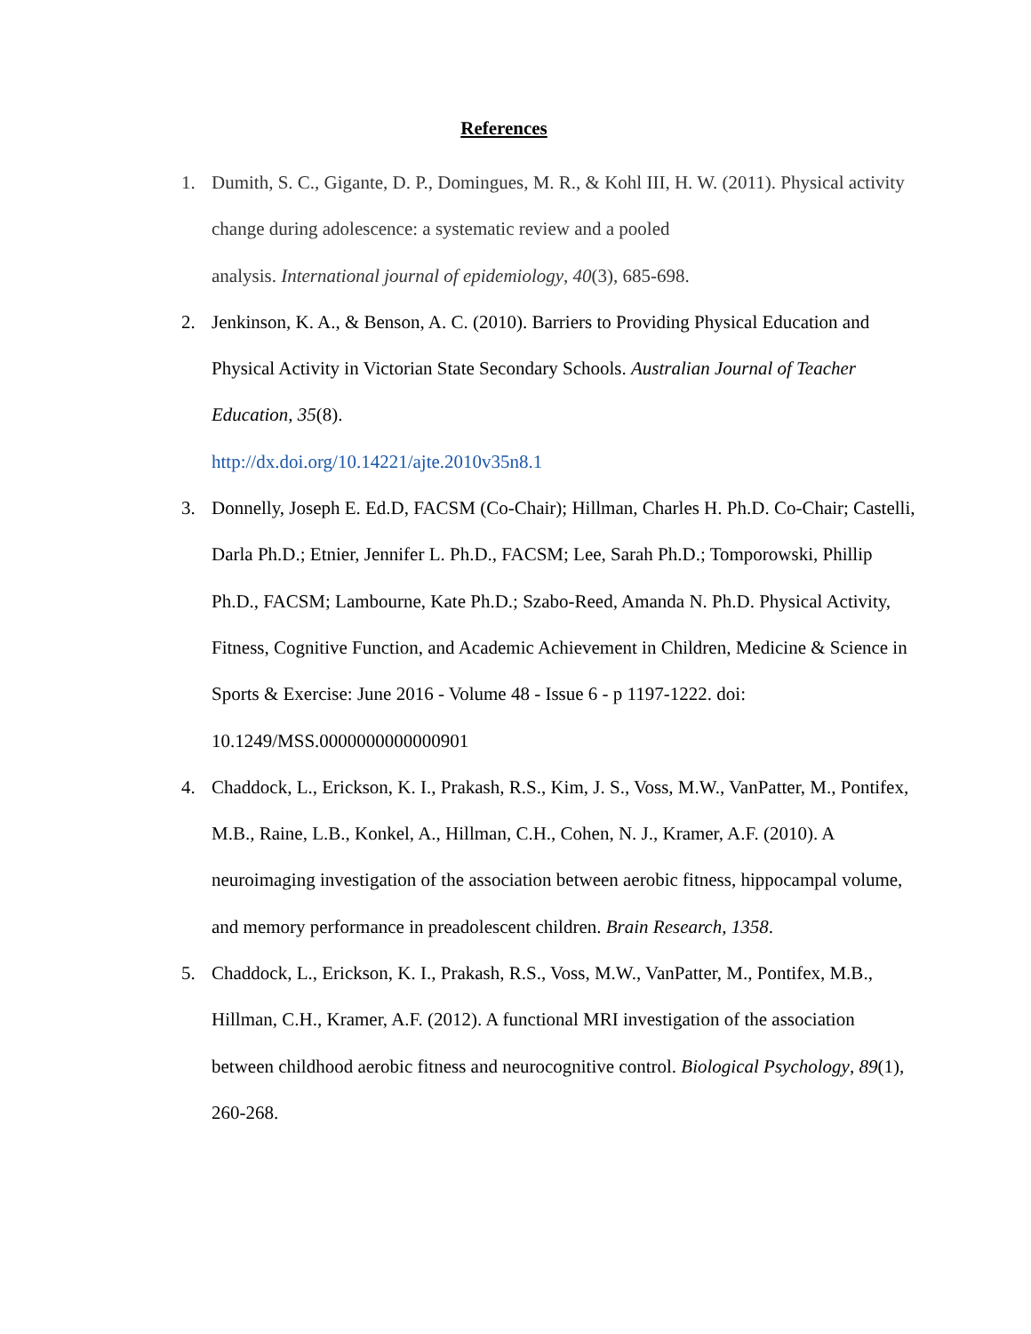References
1. Dumith, S. C., Gigante, D. P., Domingues, M. R., & Kohl III, H. W. (2011). Physical activity change during adolescence: a systematic review and a pooled
analysis. International journal of epidemiology, 40(3), 685-698.
2. Jenkinson, K. A., & Benson, A. C. (2010). Barriers to Providing Physical Education and Physical Activity in Victorian State Secondary Schools. Australian Journal of Teacher Education, 35(8).
http://dx.doi.org/10.14221/ajte.2010v35n8.1
3. Donnelly, Joseph E. Ed.D, FACSM (Co-Chair); Hillman, Charles H. Ph.D. Co-Chair; Castelli, Darla Ph.D.; Etnier, Jennifer L. Ph.D., FACSM; Lee, Sarah Ph.D.; Tomporowski, Phillip Ph.D., FACSM; Lambourne, Kate Ph.D.; Szabo-Reed, Amanda N. Ph.D. Physical Activity, Fitness, Cognitive Function, and Academic Achievement in Children, Medicine & Science in Sports & Exercise: June 2016 - Volume 48 - Issue 6 - p 1197-1222. doi: 10.1249/MSS.0000000000000901
4. Chaddock, L., Erickson, K. I., Prakash, R.S., Kim, J. S., Voss, M.W., VanPatter, M., Pontifex, M.B., Raine, L.B., Konkel, A., Hillman, C.H., Cohen, N. J., Kramer, A.F. (2010). A neuroimaging investigation of the association between aerobic fitness, hippocampal volume, and memory performance in preadolescent children. Brain Research, 1358.
5. Chaddock, L., Erickson, K. I., Prakash, R.S., Voss, M.W., VanPatter, M., Pontifex, M.B., Hillman, C.H., Kramer, A.F. (2012). A functional MRI investigation of the association between childhood aerobic fitness and neurocognitive control. Biological Psychology, 89(1), 260-268.